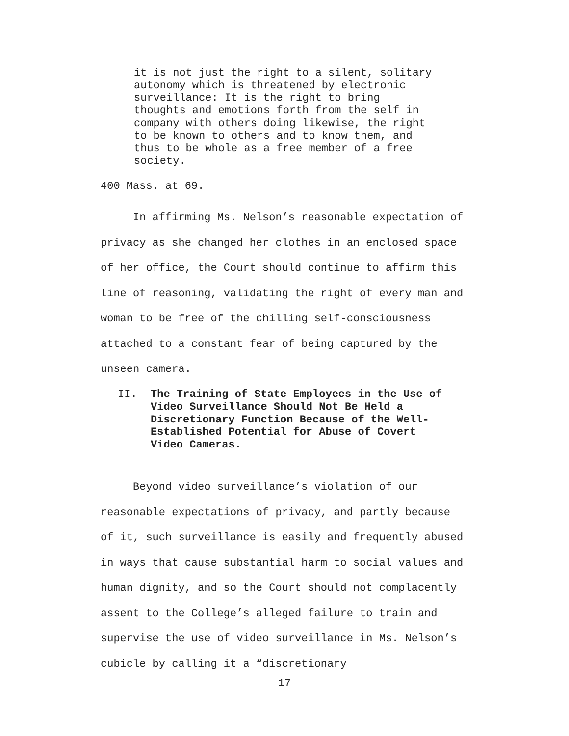it is not just the right to a silent, solitary autonomy which is threatened by electronic surveillance: It is the right to bring thoughts and emotions forth from the self in company with others doing likewise, the right to be known to others and to know them, and thus to be whole as a free member of a free society.
400 Mass. at 69.
In affirming Ms. Nelson’s reasonable expectation of privacy as she changed her clothes in an enclosed space of her office, the Court should continue to affirm this line of reasoning, validating the right of every man and woman to be free of the chilling self-consciousness attached to a constant fear of being captured by the unseen camera.
II. The Training of State Employees in the Use of Video Surveillance Should Not Be Held a Discretionary Function Because of the Well-Established Potential for Abuse of Covert Video Cameras.
Beyond video surveillance’s violation of our reasonable expectations of privacy, and partly because of it, such surveillance is easily and frequently abused in ways that cause substantial harm to social values and human dignity, and so the Court should not complacently assent to the College’s alleged failure to train and supervise the use of video surveillance in Ms. Nelson’s cubicle by calling it a “discretionary
17